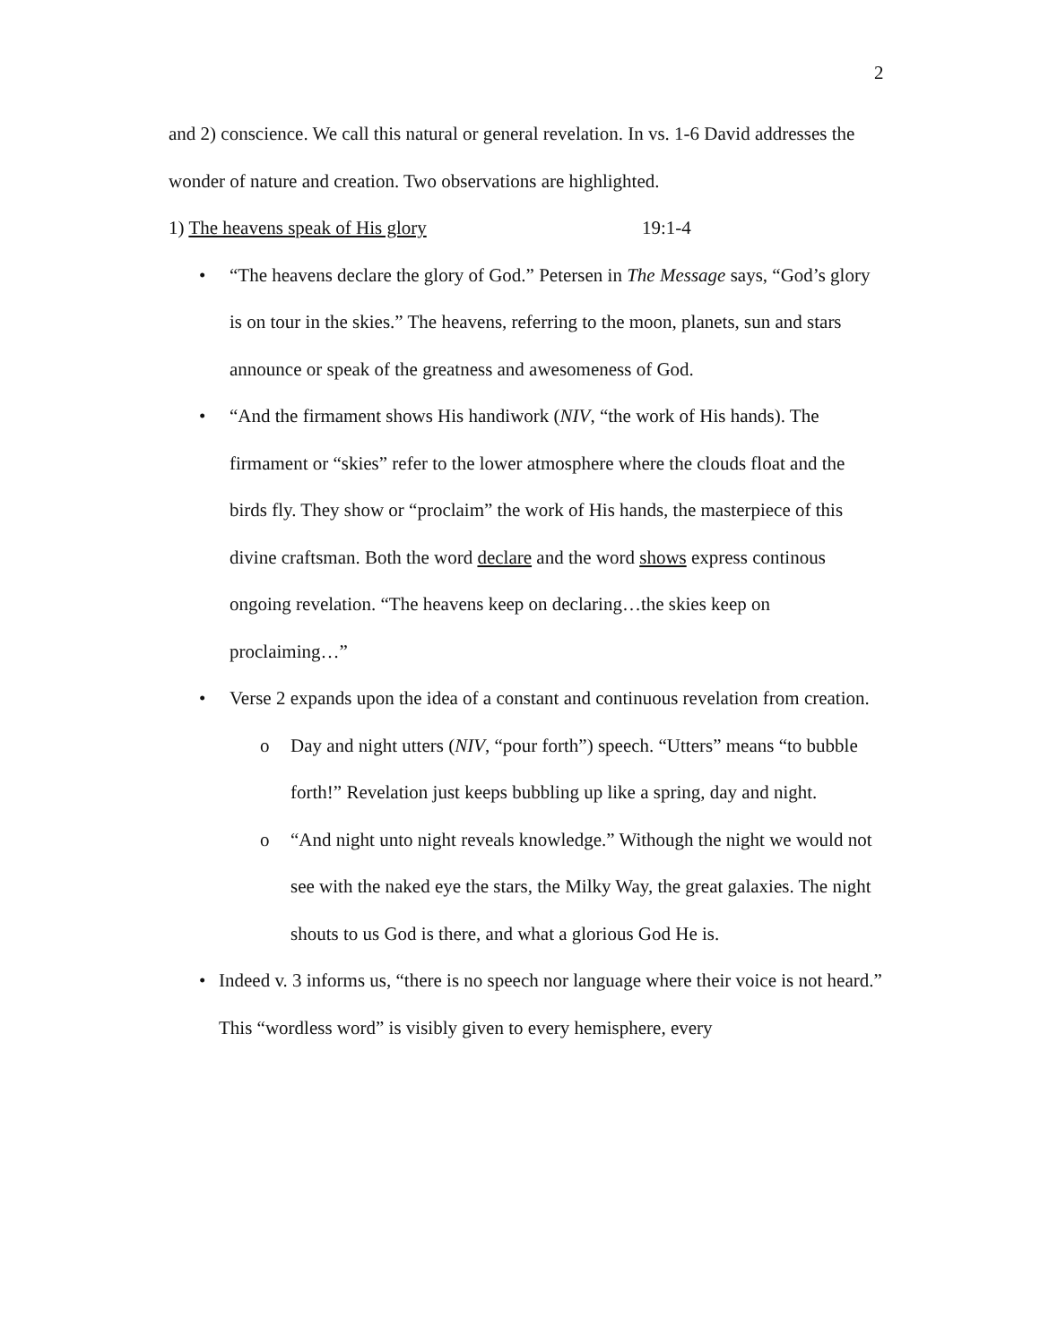2
and 2) conscience. We call this natural or general revelation. In vs. 1-6 David addresses the wonder of nature and creation. Two observations are highlighted.
1) The heavens speak of His glory 19:1-4
• “The heavens declare the glory of God.” Petersen in The Message says, “God’s glory is on tour in the skies.” The heavens, referring to the moon, planets, sun and stars announce or speak of the greatness and awesomeness of God.
• “And the firmament shows His handiwork (NIV, “the work of His hands). The firmament or “skies” refer to the lower atmosphere where the clouds float and the birds fly. They show or “proclaim” the work of His hands, the masterpiece of this divine craftsman. Both the word declare and the word shows express continous ongoing revelation. “The heavens keep on declaring…the skies keep on proclaiming…”
• Verse 2 expands upon the idea of a constant and continuous revelation from creation.
o Day and night utters (NIV, “pour forth”) speech. “Utters” means “to bubble forth!” Revelation just keeps bubbling up like a spring, day and night.
o “And night unto night reveals knowledge.” Withough the night we would not see with the naked eye the stars, the Milky Way, the great galaxies. The night shouts to us God is there, and what a glorious God He is.
• Indeed v. 3 informs us, “there is no speech nor language where their voice is not heard.” This “wordless word” is visibly given to every hemisphere, every